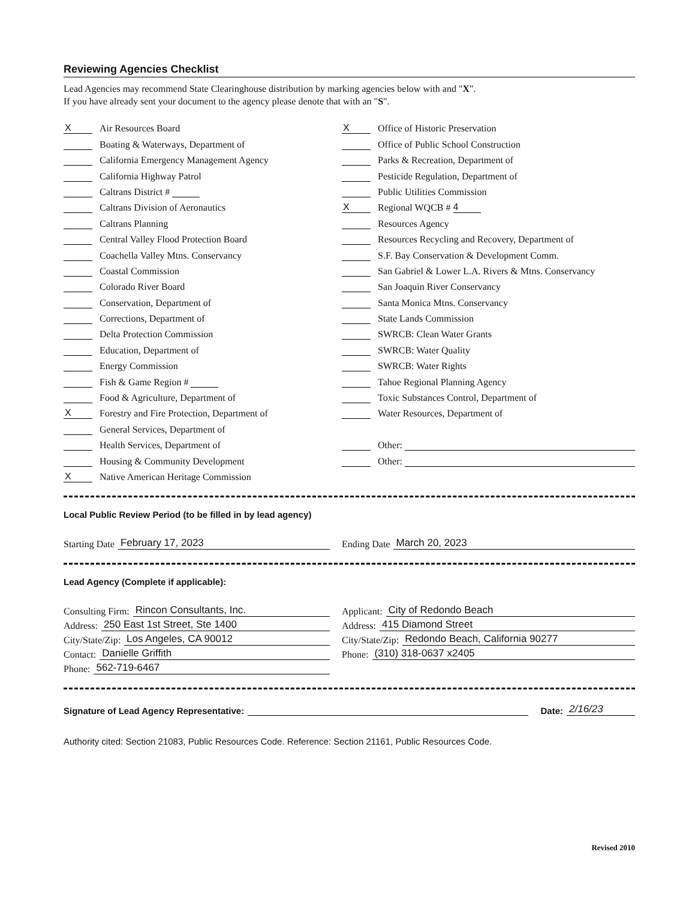Reviewing Agencies Checklist
Lead Agencies may recommend State Clearinghouse distribution by marking agencies below with and "X".
If you have already sent your document to the agency please denote that with an "S".
X Air Resources Board
Boating & Waterways, Department of
California Emergency Management Agency
California Highway Patrol
Caltrans District #
Caltrans Division of Aeronautics
Caltrans Planning
Central Valley Flood Protection Board
Coachella Valley Mtns. Conservancy
Coastal Commission
Colorado River Board
Conservation, Department of
Corrections, Department of
Delta Protection Commission
Education, Department of
Energy Commission
Fish & Game Region #
Food & Agriculture, Department of
X Forestry and Fire Protection, Department of
General Services, Department of
Health Services, Department of
Housing & Community Development
X Native American Heritage Commission
X Office of Historic Preservation
Office of Public School Construction
Parks & Recreation, Department of
Pesticide Regulation, Department of
Public Utilities Commission
X Regional WQCB # 4
Resources Agency
Resources Recycling and Recovery, Department of
S.F. Bay Conservation & Development Comm.
San Gabriel & Lower L.A. Rivers & Mtns. Conservancy
San Joaquin River Conservancy
Santa Monica Mtns. Conservancy
State Lands Commission
SWRCB: Clean Water Grants
SWRCB: Water Quality
SWRCB: Water Rights
Tahoe Regional Planning Agency
Toxic Substances Control, Department of
Water Resources, Department of
Other:
Other:
Local Public Review Period (to be filled in by lead agency)
Starting Date February 17, 2023 Ending Date March 20, 2023
Lead Agency (Complete if applicable):
Consulting Firm: Rincon Consultants, Inc.
Address: 250 East 1st Street, Ste 1400
City/State/Zip: Los Angeles, CA 90012
Contact: Danielle Griffith
Phone: 562-719-6467
Applicant: City of Redondo Beach
Address: 415 Diamond Street
City/State/Zip: Redondo Beach, California 90277
Phone: (310) 318-0637 x2405
Signature of Lead Agency Representative: Date: 2/16/23
Authority cited: Section 21083, Public Resources Code. Reference: Section 21161, Public Resources Code.
Revised 2010